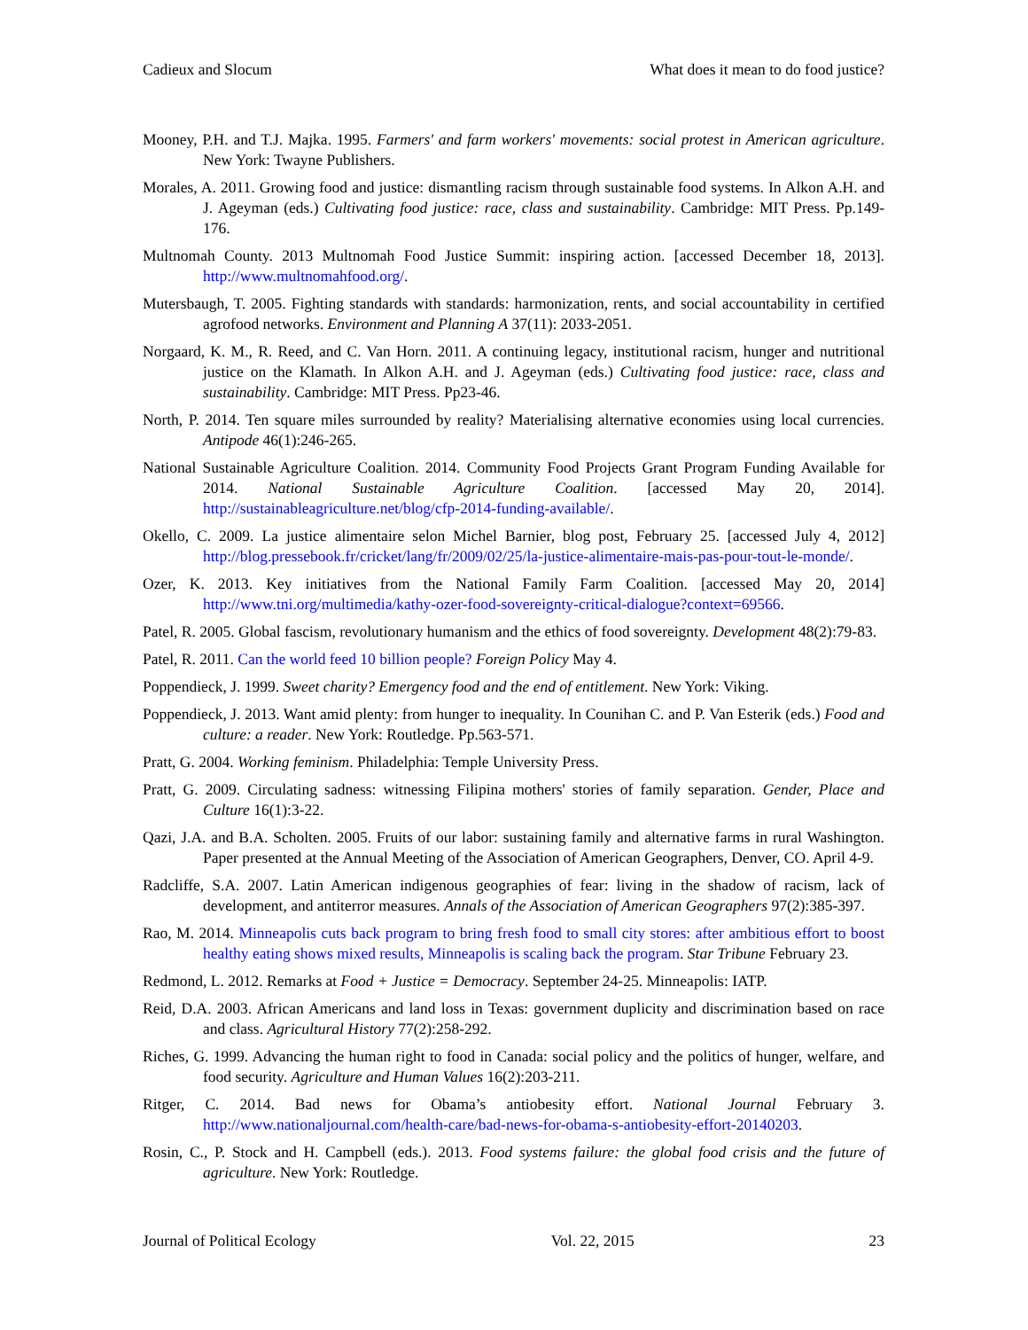Cadieux and Slocum What does it mean to do food justice?
Mooney, P.H. and T.J. Majka. 1995. Farmers' and farm workers' movements: social protest in American agriculture. New York: Twayne Publishers.
Morales, A. 2011. Growing food and justice: dismantling racism through sustainable food systems. In Alkon A.H. and J. Ageyman (eds.) Cultivating food justice: race, class and sustainability. Cambridge: MIT Press. Pp.149-176.
Multnomah County. 2013 Multnomah Food Justice Summit: inspiring action. [accessed December 18, 2013]. http://www.multnomahfood.org/.
Mutersbaugh, T. 2005. Fighting standards with standards: harmonization, rents, and social accountability in certified agrofood networks. Environment and Planning A 37(11): 2033-2051.
Norgaard, K. M., R. Reed, and C. Van Horn. 2011. A continuing legacy, institutional racism, hunger and nutritional justice on the Klamath. In Alkon A.H. and J. Ageyman (eds.) Cultivating food justice: race, class and sustainability. Cambridge: MIT Press. Pp23-46.
North, P. 2014. Ten square miles surrounded by reality? Materialising alternative economies using local currencies. Antipode 46(1):246-265.
National Sustainable Agriculture Coalition. 2014. Community Food Projects Grant Program Funding Available for 2014. National Sustainable Agriculture Coalition. [accessed May 20, 2014]. http://sustainableagriculture.net/blog/cfp-2014-funding-available/.
Okello, C. 2009. La justice alimentaire selon Michel Barnier, blog post, February 25. [accessed July 4, 2012] http://blog.pressebook.fr/cricket/lang/fr/2009/02/25/la-justice-alimentaire-mais-pas-pour-tout-le-monde/.
Ozer, K. 2013. Key initiatives from the National Family Farm Coalition. [accessed May 20, 2014] http://www.tni.org/multimedia/kathy-ozer-food-sovereignty-critical-dialogue?context=69566.
Patel, R. 2005. Global fascism, revolutionary humanism and the ethics of food sovereignty. Development 48(2):79-83.
Patel, R. 2011. Can the world feed 10 billion people? Foreign Policy May 4.
Poppendieck, J. 1999. Sweet charity? Emergency food and the end of entitlement. New York: Viking.
Poppendieck, J. 2013. Want amid plenty: from hunger to inequality. In Counihan C. and P. Van Esterik (eds.) Food and culture: a reader. New York: Routledge. Pp.563-571.
Pratt, G. 2004. Working feminism. Philadelphia: Temple University Press.
Pratt, G. 2009. Circulating sadness: witnessing Filipina mothers' stories of family separation. Gender, Place and Culture 16(1):3-22.
Qazi, J.A. and B.A. Scholten. 2005. Fruits of our labor: sustaining family and alternative farms in rural Washington. Paper presented at the Annual Meeting of the Association of American Geographers, Denver, CO. April 4-9.
Radcliffe, S.A. 2007. Latin American indigenous geographies of fear: living in the shadow of racism, lack of development, and antiterror measures. Annals of the Association of American Geographers 97(2):385-397.
Rao, M. 2014. Minneapolis cuts back program to bring fresh food to small city stores: after ambitious effort to boost healthy eating shows mixed results, Minneapolis is scaling back the program. Star Tribune February 23.
Redmond, L. 2012. Remarks at Food + Justice = Democracy. September 24-25. Minneapolis: IATP.
Reid, D.A. 2003. African Americans and land loss in Texas: government duplicity and discrimination based on race and class. Agricultural History 77(2):258-292.
Riches, G. 1999. Advancing the human right to food in Canada: social policy and the politics of hunger, welfare, and food security. Agriculture and Human Values 16(2):203-211.
Ritger, C. 2014. Bad news for Obama’s antiobesity effort. National Journal February 3. http://www.nationaljournal.com/health-care/bad-news-for-obama-s-antiobesity-effort-20140203.
Rosin, C., P. Stock and H. Campbell (eds.). 2013. Food systems failure: the global food crisis and the future of agriculture. New York: Routledge.
Journal of Political Ecology Vol. 22, 2015 23